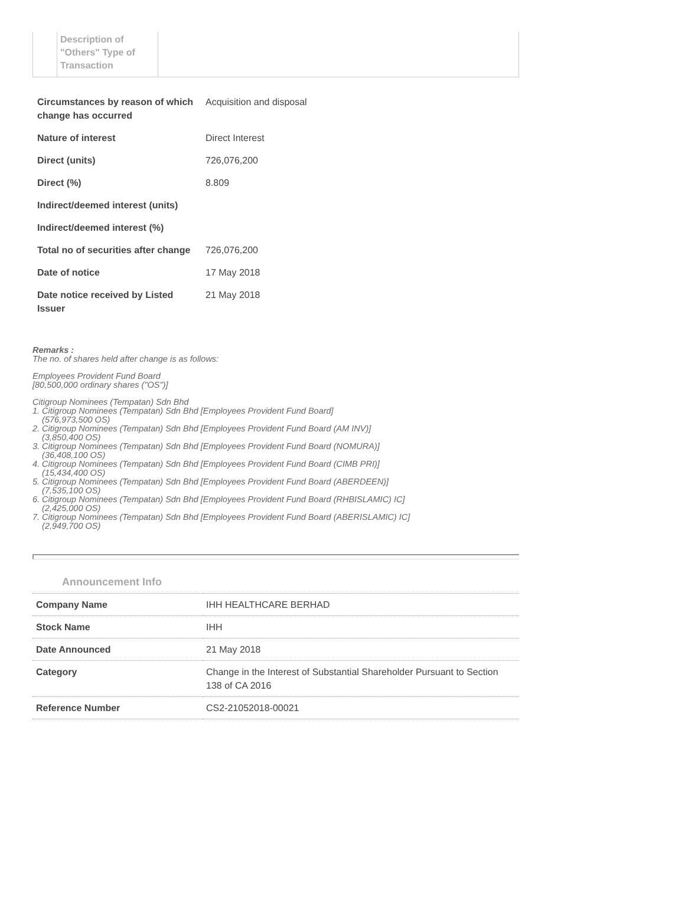Description of "Others" Type of Transaction
| Circumstances by reason of which change has occurred | Acquisition and disposal |
| Nature of interest | Direct Interest |
| Direct (units) | 726,076,200 |
| Direct (%) | 8.809 |
| Indirect/deemed interest (units) | |
| Indirect/deemed interest (%) | |
| Total no of securities after change | 726,076,200 |
| Date of notice | 17 May 2018 |
| Date notice received by Listed Issuer | 21 May 2018 |
Remarks :
The no. of shares held after change is as follows:
Employees Provident Fund Board
[80,500,000 ordinary shares ("OS")]
Citigroup Nominees (Tempatan) Sdn Bhd
1. Citigroup Nominees (Tempatan) Sdn Bhd [Employees Provident Fund Board]
(576,973,500 OS)
2. Citigroup Nominees (Tempatan) Sdn Bhd [Employees Provident Fund Board (AM INV)]
(3,850,400 OS)
3. Citigroup Nominees (Tempatan) Sdn Bhd [Employees Provident Fund Board (NOMURA)]
(36,408,100 OS)
4. Citigroup Nominees (Tempatan) Sdn Bhd [Employees Provident Fund Board (CIMB PRI)]
(15,434,400 OS)
5. Citigroup Nominees (Tempatan) Sdn Bhd [Employees Provident Fund Board (ABERDEEN)]
(7,535,100 OS)
6. Citigroup Nominees (Tempatan) Sdn Bhd [Employees Provident Fund Board (RHBISLAMIC) IC]
(2,425,000 OS)
7. Citigroup Nominees (Tempatan) Sdn Bhd [Employees Provident Fund Board (ABERISLAMIC) IC]
(2,949,700 OS)
Announcement Info
| Company Name | IHH HEALTHCARE BERHAD |
| Stock Name | IHH |
| Date Announced | 21 May 2018 |
| Category | Change in the Interest of Substantial Shareholder Pursuant to Section 138 of CA 2016 |
| Reference Number | CS2-21052018-00021 |